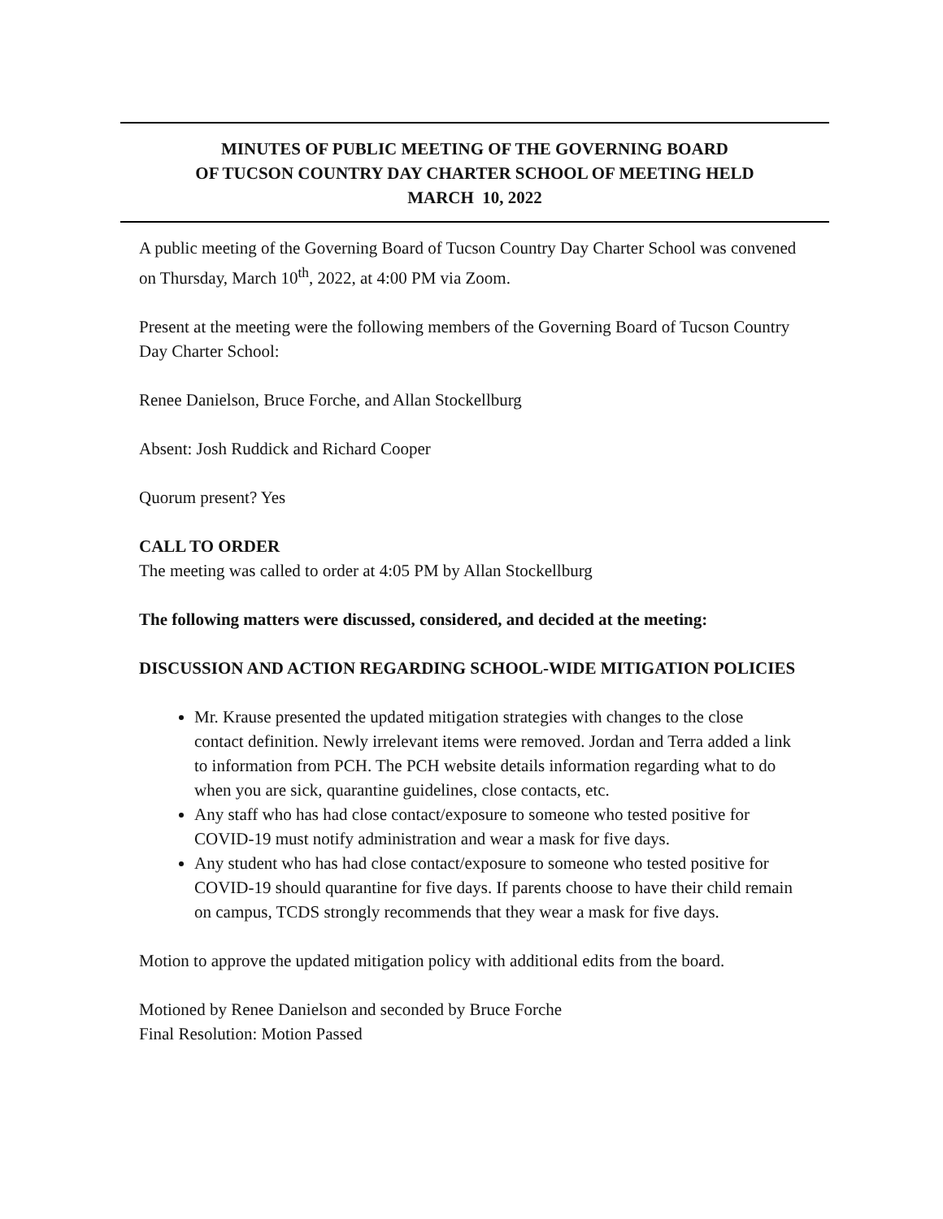MINUTES OF PUBLIC MEETING OF THE GOVERNING BOARD
OF TUCSON COUNTRY DAY CHARTER SCHOOL OF MEETING HELD
MARCH 10, 2022
A public meeting of the Governing Board of Tucson Country Day Charter School was convened on Thursday, March 10<sup>th</sup>, 2022, at 4:00 PM via Zoom.
Present at the meeting were the following members of the Governing Board of Tucson Country Day Charter School:
Renee Danielson, Bruce Forche, and Allan Stockellburg
Absent: Josh Ruddick and Richard Cooper
Quorum present? Yes
CALL TO ORDER
The meeting was called to order at 4:05 PM by Allan Stockellburg
The following matters were discussed, considered, and decided at the meeting:
DISCUSSION AND ACTION REGARDING SCHOOL-WIDE MITIGATION POLICIES
Mr. Krause presented the updated mitigation strategies with changes to the close contact definition. Newly irrelevant items were removed. Jordan and Terra added a link to information from PCH. The PCH website details information regarding what to do when you are sick, quarantine guidelines, close contacts, etc.
Any staff who has had close contact/exposure to someone who tested positive for COVID-19 must notify administration and wear a mask for five days.
Any student who has had close contact/exposure to someone who tested positive for COVID-19 should quarantine for five days. If parents choose to have their child remain on campus, TCDS strongly recommends that they wear a mask for five days.
Motion to approve the updated mitigation policy with additional edits from the board.
Motioned by Renee Danielson and seconded by Bruce Forche
Final Resolution: Motion Passed